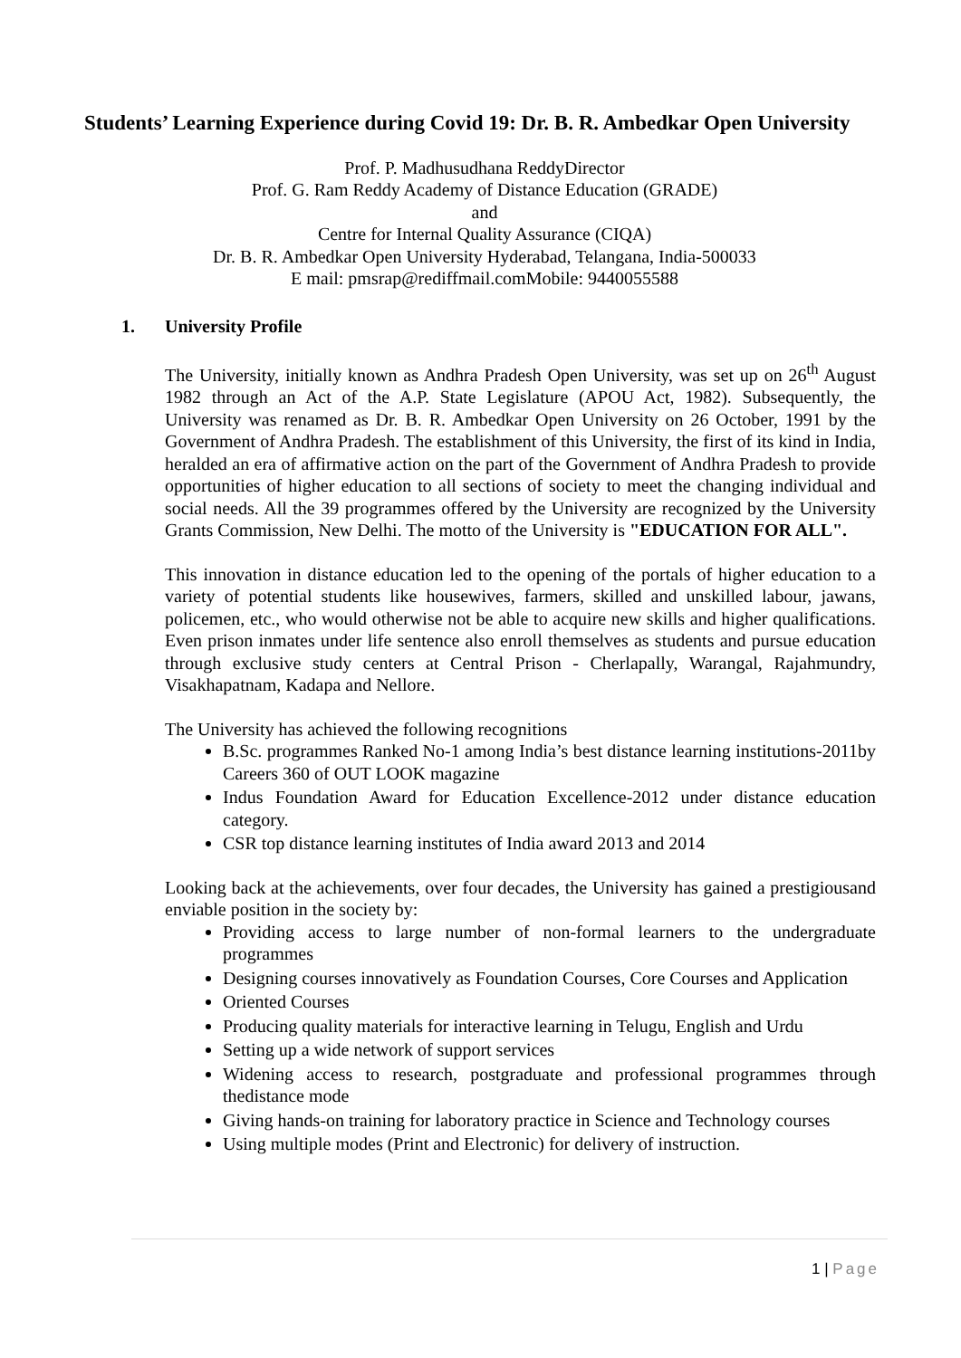Students’ Learning Experience during Covid 19: Dr. B. R. Ambedkar Open University
Prof. P. Madhusudhana ReddyDirector
Prof. G. Ram Reddy Academy of Distance Education (GRADE)
and
Centre for Internal Quality Assurance (CIQA)
Dr. B. R. Ambedkar Open University Hyderabad, Telangana, India-500033
E mail: pmsrap@rediffmail.comMobile: 9440055588
1. University Profile
The University, initially known as Andhra Pradesh Open University, was set up on 26<sup>th</sup> August 1982 through an Act of the A.P. State Legislature (APOU Act, 1982). Subsequently, the University was renamed as Dr. B. R. Ambedkar Open University on 26 October, 1991 by the Government of Andhra Pradesh. The establishment of this University, the first of its kind in India, heralded an era of affirmative action on the part of the Government of Andhra Pradesh to provide opportunities of higher education to all sections of society to meet the changing individual and social needs. All the 39 programmes offered by the University are recognized by the University Grants Commission, New Delhi. The motto of the University is "EDUCATION FOR ALL".
This innovation in distance education led to the opening of the portals of higher education to a variety of potential students like housewives, farmers, skilled and unskilled labour, jawans, policemen, etc., who would otherwise not be able to acquire new skills and higher qualifications. Even prison inmates under life sentence also enroll themselves as students and pursue education through exclusive study centers at Central Prison - Cherlapally, Warangal, Rajahmundry, Visakhapatnam, Kadapa and Nellore.
The University has achieved the following recognitions
B.Sc. programmes Ranked No-1 among India’s best distance learning institutions-2011by Careers 360 of OUT LOOK magazine
Indus Foundation Award for Education Excellence-2012 under distance education category.
CSR top distance learning institutes of India award 2013 and 2014
Looking back at the achievements, over four decades, the University has gained a prestigiousand enviable position in the society by:
Providing access to large number of non-formal learners to the undergraduate programmes
Designing courses innovatively as Foundation Courses, Core Courses and Application
Oriented Courses
Producing quality materials for interactive learning in Telugu, English and Urdu
Setting up a wide network of support services
Widening access to research, postgraduate and professional programmes through thedistance mode
Giving hands-on training for laboratory practice in Science and Technology courses
Using multiple modes (Print and Electronic) for delivery of instruction.
1 | Page